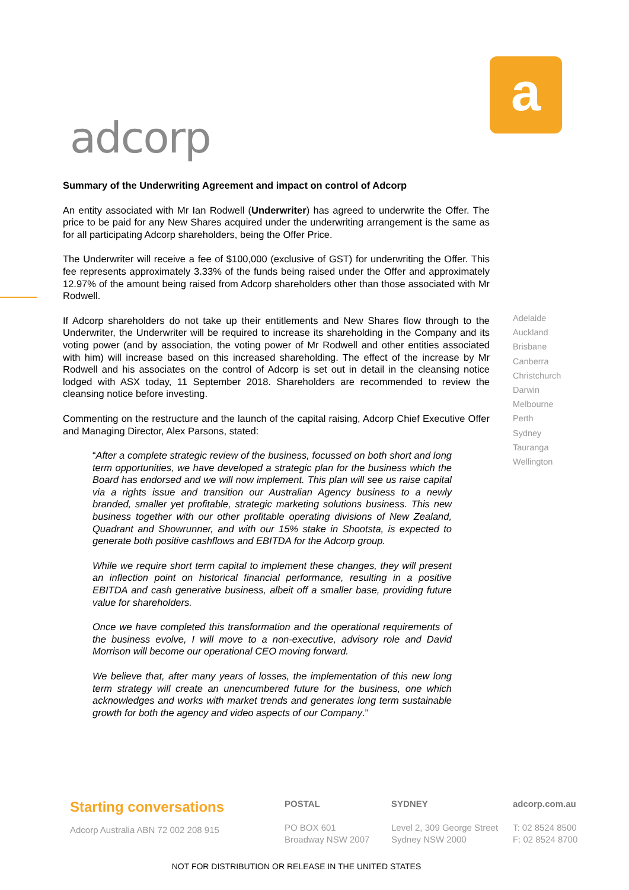adcorp
a
Summary of the Underwriting Agreement and impact on control of Adcorp
An entity associated with Mr Ian Rodwell (Underwriter) has agreed to underwrite the Offer. The price to be paid for any New Shares acquired under the underwriting arrangement is the same as for all participating Adcorp shareholders, being the Offer Price.
The Underwriter will receive a fee of $100,000 (exclusive of GST) for underwriting the Offer. This fee represents approximately 3.33% of the funds being raised under the Offer and approximately 12.97% of the amount being raised from Adcorp shareholders other than those associated with Mr Rodwell.
If Adcorp shareholders do not take up their entitlements and New Shares flow through to the Underwriter, the Underwriter will be required to increase its shareholding in the Company and its voting power (and by association, the voting power of Mr Rodwell and other entities associated with him) will increase based on this increased shareholding. The effect of the increase by Mr Rodwell and his associates on the control of Adcorp is set out in detail in the cleansing notice lodged with ASX today, 11 September 2018. Shareholders are recommended to review the cleansing notice before investing.
Commenting on the restructure and the launch of the capital raising, Adcorp Chief Executive Offer and Managing Director, Alex Parsons, stated:
“After a complete strategic review of the business, focussed on both short and long term opportunities, we have developed a strategic plan for the business which the Board has endorsed and we will now implement. This plan will see us raise capital via a rights issue and transition our Australian Agency business to a newly branded, smaller yet profitable, strategic marketing solutions business. This new business together with our other profitable operating divisions of New Zealand, Quadrant and Showrunner, and with our 15% stake in Shootsta, is expected to generate both positive cashflows and EBITDA for the Adcorp group.
While we require short term capital to implement these changes, they will present an inflection point on historical financial performance, resulting in a positive EBITDA and cash generative business, albeit off a smaller base, providing future value for shareholders.
Once we have completed this transformation and the operational requirements of the business evolve, I will move to a non-executive, advisory role and David Morrison will become our operational CEO moving forward.
We believe that, after many years of losses, the implementation of this new long term strategy will create an unencumbered future for the business, one which acknowledges and works with market trends and generates long term sustainable growth for both the agency and video aspects of our Company.”
Adelaide
Auckland
Brisbane
Canberra
Christchurch
Darwin
Melbourne
Perth
Sydney
Tauranga
Wellington
Starting conversations
Adcorp Australia ABN 72 002 208 915
POSTAL
PO BOX 601
Broadway NSW 2007
SYDNEY
Level 2, 309 George Street
Sydney NSW 2000
adcorp.com.au
T: 02 8524 8500
F: 02 8524 8700
NOT FOR DISTRIBUTION OR RELEASE IN THE UNITED STATES